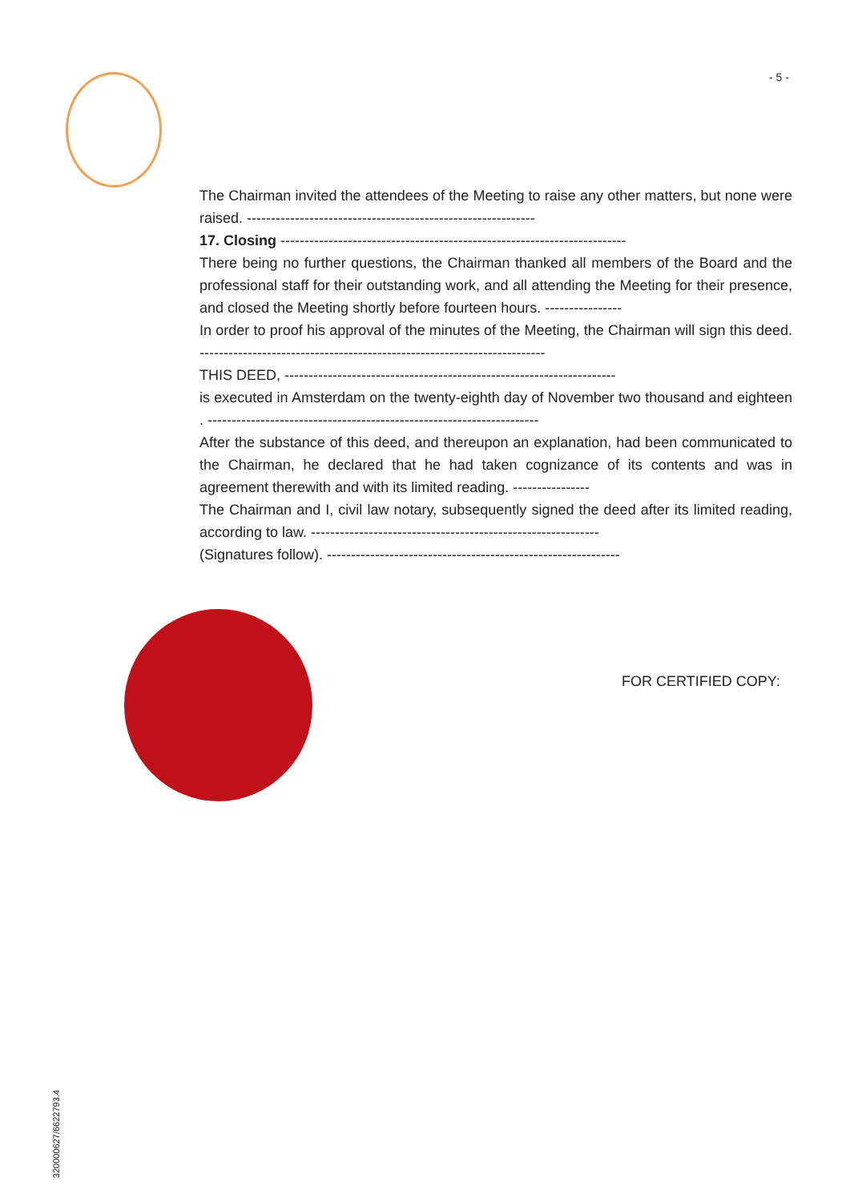- 5 -
The Chairman invited the attendees of the Meeting to raise any other matters, but none were raised. ------------------------------------------------------------
17. Closing ------------------------------------------------------------------------
There being no further questions, the Chairman thanked all members of the Board and the professional staff for their outstanding work, and all attending the Meeting for their presence, and closed the Meeting shortly before fourteen hours. ----------------
In order to proof his approval of the minutes of the Meeting, the Chairman will sign this deed. ------------------------------------------------------------------------
THIS DEED, ---------------------------------------------------------------------
is executed in Amsterdam on the twenty-eighth day of November two thousand and eighteen . ---------------------------------------------------------------------
After the substance of this deed, and thereupon an explanation, had been communicated to the Chairman, he declared that he had taken cognizance of its contents and was in agreement therewith and with its limited reading. ----------------
The Chairman and I, civil law notary, subsequently signed the deed after its limited reading, according to law. ------------------------------------------------------------
(Signatures follow). -------------------------------------------------------------
FOR CERTIFIED COPY:
320000627/6622793.4